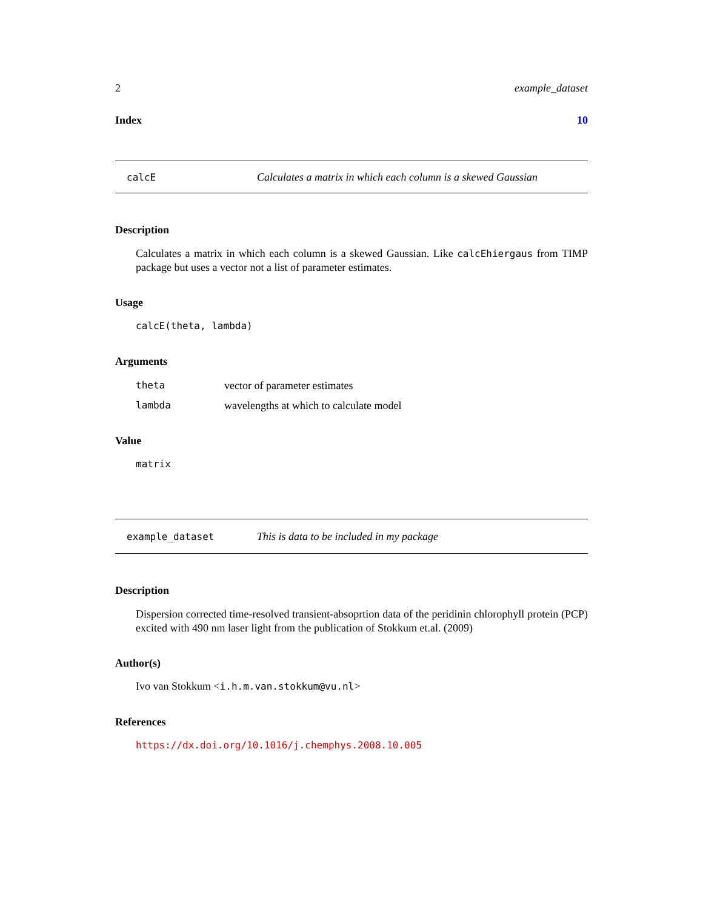2 example_dataset
Index 10
calcE Calculates a matrix in which each column is a skewed Gaussian
Description
Calculates a matrix in which each column is a skewed Gaussian. Like calcEhiergaus from TIMP package but uses a vector not a list of parameter estimates.
Usage
calcE(theta, lambda)
Arguments
theta vector of parameter estimates
lambda wavelengths at which to calculate model
Value
matrix
example_dataset This is data to be included in my package
Description
Dispersion corrected time-resolved transient-absoprtion data of the peridinin chlorophyll protein (PCP) excited with 490 nm laser light from the publication of Stokkum et.al. (2009)
Author(s)
Ivo van Stokkum <i.h.m.van.stokkum@vu.nl>
References
https://dx.doi.org/10.1016/j.chemphys.2008.10.005